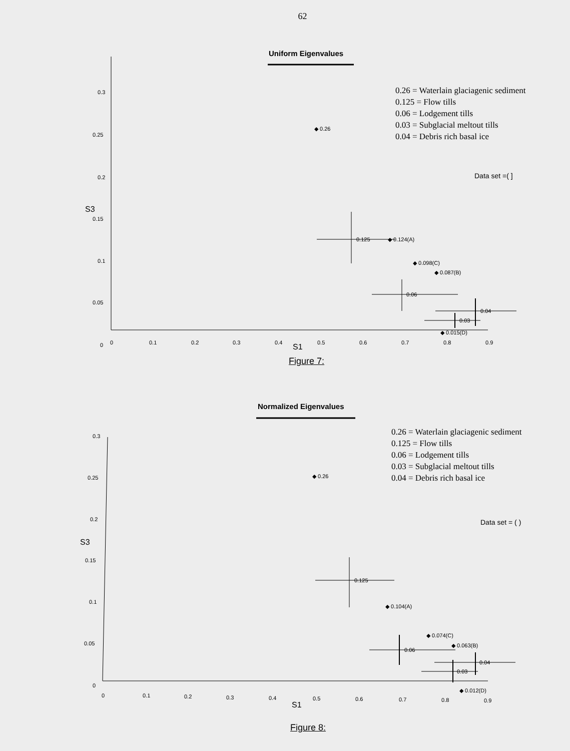62
Uniform Eigenvalues
0.26 = Waterlain glaciagenic sediment
0.125 = Flow tills
0.06 = Lodgement tills
0.03 = Subglacial meltout tills
0.04 = Debris rich basal ice
Data set =( ]
0.3
0.25
0.2
0.15
0.1
0.05
0
0
0.1
0.2
0.3
0.4
0.5
0.6
0.7
0.8
0.9
S3
S1
◆ 0.26
0.125
◆ 0.124(A)
◆ 0.098(C)
◆ 0.087(B)
0.06
0.04
0.03
◆ 0.015(D)
Figure 7:
Normalized Eigenvalues
0.26 = Waterlain glaciagenic sediment
0.125 = Flow tills
0.06 = Lodgement tills
0.03 = Subglacial meltout tills
0.04 = Debris rich basal ice
Data set = ( )
0.3
0.25
0.2
0.15
0.1
0.05
0
0
0.1
0.2
0.3
0.4
0.5
0.6
0.7
0.8
0.9
S3
S1
◆ 0.26
0.125
◆ 0.104(A)
◆ 0.074(C)
◆ 0.063(B)
0.06
0.04
0.03
◆ 0.012(D)
Figure 8: